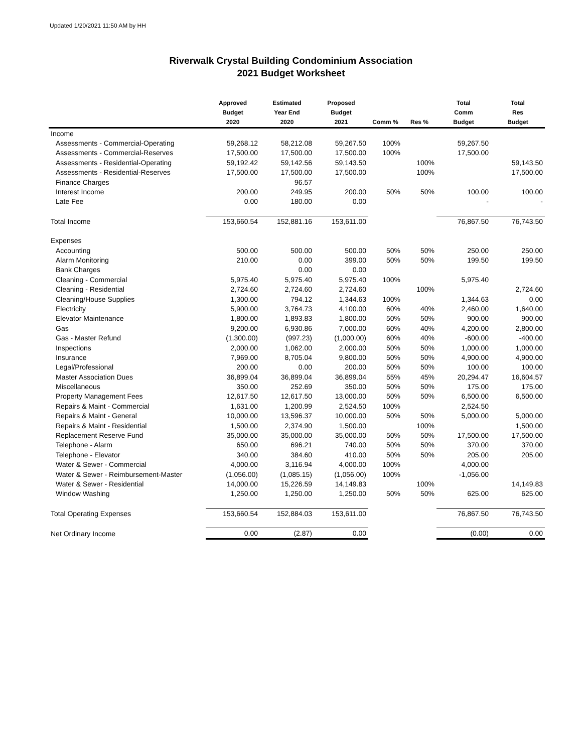Updated 1/20/2021 11:50 AM by HH
Riverwalk Crystal Building Condominium Association
2021 Budget Worksheet
| | Approved Budget 2020 | Estimated Year End 2020 | Proposed Budget 2021 | Comm % | Res % | Total Comm Budget | Total Res Budget |
| --- | --- | --- | --- | --- | --- | --- | --- |
| Income | | | | | | | |
| Assessments - Commercial-Operating | 59,268.12 | 58,212.08 | 59,267.50 | 100% | | 59,267.50 | |
| Assessments - Commercial-Reserves | 17,500.00 | 17,500.00 | 17,500.00 | 100% | | 17,500.00 | |
| Assessments - Residential-Operating | 59,192.42 | 59,142.56 | 59,143.50 | | 100% | | 59,143.50 |
| Assessments - Residential-Reserves | 17,500.00 | 17,500.00 | 17,500.00 | | 100% | | 17,500.00 |
| Finance Charges | | 96.57 | | | | | |
| Interest Income | 200.00 | 249.95 | 200.00 | 50% | 50% | 100.00 | 100.00 |
| Late Fee | 0.00 | 180.00 | 0.00 | | | - | - |
| Total Income | 153,660.54 | 152,881.16 | 153,611.00 | | | 76,867.50 | 76,743.50 |
| Expenses | | | | | | | |
| Accounting | 500.00 | 500.00 | 500.00 | 50% | 50% | 250.00 | 250.00 |
| Alarm Monitoring | 210.00 | 0.00 | 399.00 | 50% | 50% | 199.50 | 199.50 |
| Bank Charges | | 0.00 | 0.00 | | | | |
| Cleaning - Commercial | 5,975.40 | 5,975.40 | 5,975.40 | 100% | | 5,975.40 | |
| Cleaning - Residential | 2,724.60 | 2,724.60 | 2,724.60 | | 100% | | 2,724.60 |
| Cleaning/House Supplies | 1,300.00 | 794.12 | 1,344.63 | 100% | | 1,344.63 | 0.00 |
| Electricity | 5,900.00 | 3,764.73 | 4,100.00 | 60% | 40% | 2,460.00 | 1,640.00 |
| Elevator Maintenance | 1,800.00 | 1,893.83 | 1,800.00 | 50% | 50% | 900.00 | 900.00 |
| Gas | 9,200.00 | 6,930.86 | 7,000.00 | 60% | 40% | 4,200.00 | 2,800.00 |
| Gas - Master Refund | (1,300.00) | (997.23) | (1,000.00) | 60% | 40% | -600.00 | -400.00 |
| Inspections | 2,000.00 | 1,062.00 | 2,000.00 | 50% | 50% | 1,000.00 | 1,000.00 |
| Insurance | 7,969.00 | 8,705.04 | 9,800.00 | 50% | 50% | 4,900.00 | 4,900.00 |
| Legal/Professional | 200.00 | 0.00 | 200.00 | 50% | 50% | 100.00 | 100.00 |
| Master Association Dues | 36,899.04 | 36,899.04 | 36,899.04 | 55% | 45% | 20,294.47 | 16,604.57 |
| Miscellaneous | 350.00 | 252.69 | 350.00 | 50% | 50% | 175.00 | 175.00 |
| Property Management Fees | 12,617.50 | 12,617.50 | 13,000.00 | 50% | 50% | 6,500.00 | 6,500.00 |
| Repairs & Maint - Commercial | 1,631.00 | 1,200.99 | 2,524.50 | 100% | | 2,524.50 | |
| Repairs & Maint - General | 10,000.00 | 13,596.37 | 10,000.00 | 50% | 50% | 5,000.00 | 5,000.00 |
| Repairs & Maint - Residential | 1,500.00 | 2,374.90 | 1,500.00 | | 100% | | 1,500.00 |
| Replacement Reserve Fund | 35,000.00 | 35,000.00 | 35,000.00 | 50% | 50% | 17,500.00 | 17,500.00 |
| Telephone - Alarm | 650.00 | 696.21 | 740.00 | 50% | 50% | 370.00 | 370.00 |
| Telephone - Elevator | 340.00 | 384.60 | 410.00 | 50% | 50% | 205.00 | 205.00 |
| Water & Sewer - Commercial | 4,000.00 | 3,116.94 | 4,000.00 | 100% | | 4,000.00 | |
| Water & Sewer - Reimbursement-Master | (1,056.00) | (1,085.15) | (1,056.00) | 100% | | -1,056.00 | |
| Water & Sewer - Residential | 14,000.00 | 15,226.59 | 14,149.83 | | 100% | | 14,149.83 |
| Window Washing | 1,250.00 | 1,250.00 | 1,250.00 | 50% | 50% | 625.00 | 625.00 |
| Total Operating Expenses | 153,660.54 | 152,884.03 | 153,611.00 | | | 76,867.50 | 76,743.50 |
| Net Ordinary Income | 0.00 | (2.87) | 0.00 | | | (0.00) | 0.00 |